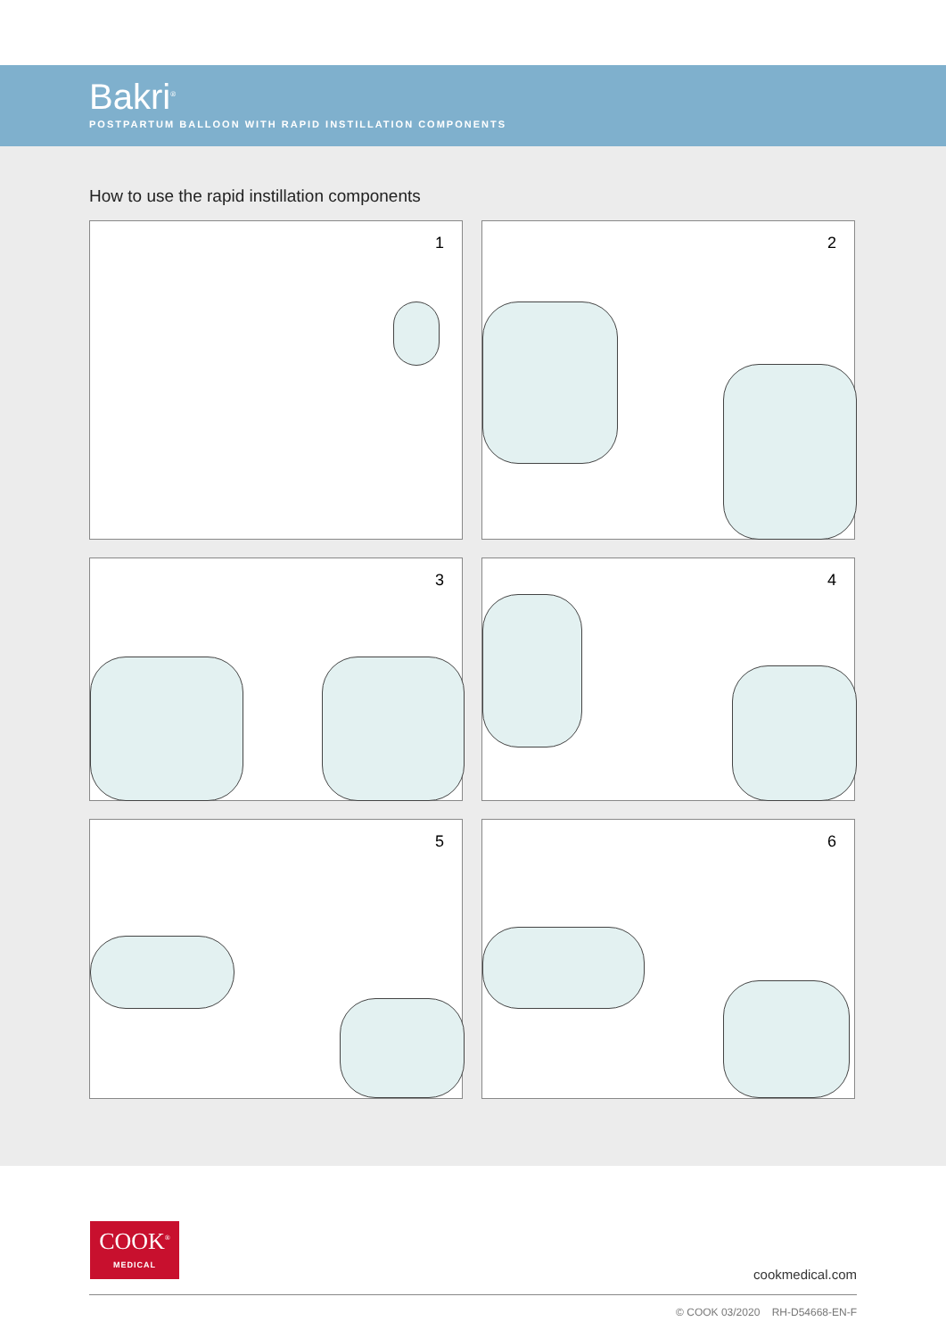Bakri<sup>®</sup>
POSTPARTUM BALLOON WITH RAPID INSTILLATION COMPONENTS
How to use the rapid instillation components
1
2
3
4
5
6
COOK<sup>®</sup>
MEDICAL
cookmedical.com
© COOK 03/2020 RH-D54668-EN-F